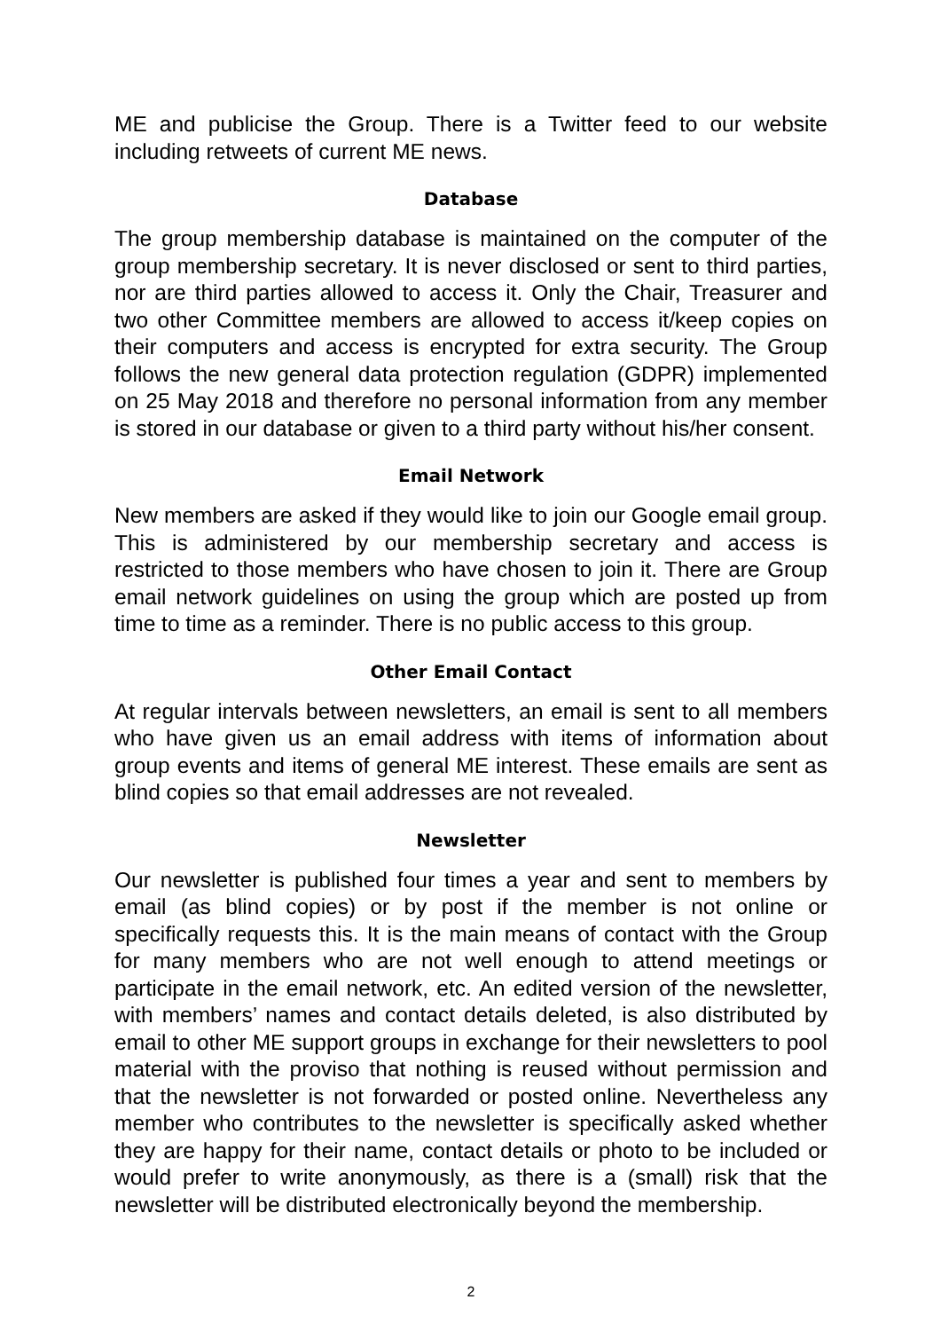ME and publicise the Group. There is a Twitter feed to our website including retweets of current ME news.
Database
The group membership database is maintained on the computer of the group membership secretary. It is never disclosed or sent to third parties, nor are third parties allowed to access it. Only the Chair, Treasurer and two other Committee members are allowed to access it/keep copies on their computers and access is encrypted for extra security. The Group follows the new general data protection regulation (GDPR) implemented on 25 May 2018 and therefore no personal information from any member is stored in our database or given to a third party without his/her consent.
Email Network
New members are asked if they would like to join our Google email group. This is administered by our membership secretary and access is restricted to those members who have chosen to join it. There are Group email network guidelines on using the group which are posted up from time to time as a reminder. There is no public access to this group.
Other Email Contact
At regular intervals between newsletters, an email is sent to all members who have given us an email address with items of information about group events and items of general ME interest. These emails are sent as blind copies so that email addresses are not revealed.
Newsletter
Our newsletter is published four times a year and sent to members by email (as blind copies) or by post if the member is not online or specifically requests this. It is the main means of contact with the Group for many members who are not well enough to attend meetings or participate in the email network, etc. An edited version of the newsletter, with members’ names and contact details deleted, is also distributed by email to other ME support groups in exchange for their newsletters to pool material with the proviso that nothing is reused without permission and that the newsletter is not forwarded or posted online. Nevertheless any member who contributes to the newsletter is specifically asked whether they are happy for their name, contact details or photo to be included or would prefer to write anonymously, as there is a (small) risk that the newsletter will be distributed electronically beyond the membership.
2